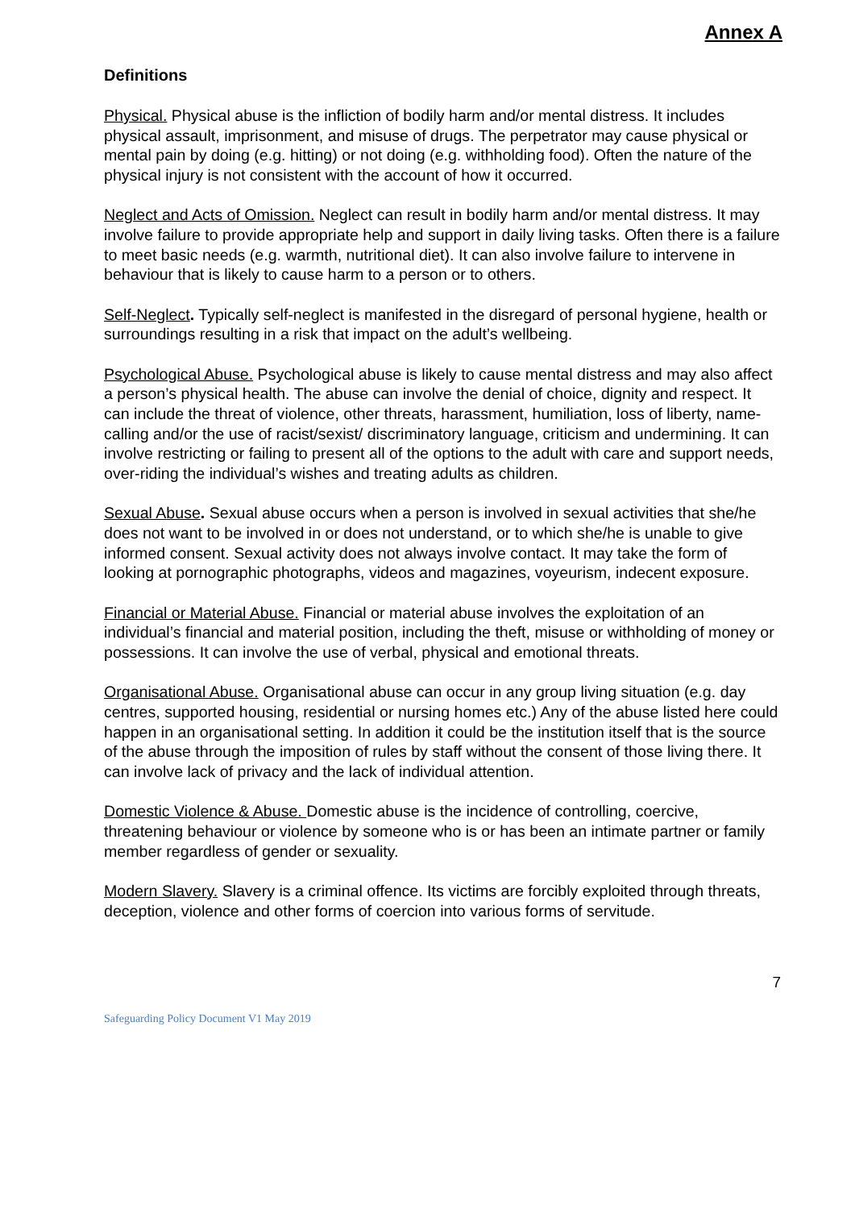Annex A
Definitions
Physical. Physical abuse is the infliction of bodily harm and/or mental distress. It includes physical assault, imprisonment, and misuse of drugs. The perpetrator may cause physical or mental pain by doing (e.g. hitting) or not doing (e.g. withholding food). Often the nature of the physical injury is not consistent with the account of how it occurred.
Neglect and Acts of Omission. Neglect can result in bodily harm and/or mental distress. It may involve failure to provide appropriate help and support in daily living tasks. Often there is a failure to meet basic needs (e.g. warmth, nutritional diet). It can also involve failure to intervene in behaviour that is likely to cause harm to a person or to others.
Self-Neglect. Typically self-neglect is manifested in the disregard of personal hygiene, health or surroundings resulting in a risk that impact on the adult’s wellbeing.
Psychological Abuse. Psychological abuse is likely to cause mental distress and may also affect a person’s physical health. The abuse can involve the denial of choice, dignity and respect. It can include the threat of violence, other threats, harassment, humiliation, loss of liberty, name-calling and/or the use of racist/sexist/ discriminatory language, criticism and undermining. It can involve restricting or failing to present all of the options to the adult with care and support needs, over-riding the individual’s wishes and treating adults as children.
Sexual Abuse. Sexual abuse occurs when a person is involved in sexual activities that she/he does not want to be involved in or does not understand, or to which she/he is unable to give informed consent. Sexual activity does not always involve contact. It may take the form of looking at pornographic photographs, videos and magazines, voyeurism, indecent exposure.
Financial or Material Abuse. Financial or material abuse involves the exploitation of an individual’s financial and material position, including the theft, misuse or withholding of money or possessions. It can involve the use of verbal, physical and emotional threats.
Organisational Abuse. Organisational abuse can occur in any group living situation (e.g. day centres, supported housing, residential or nursing homes etc.) Any of the abuse listed here could happen in an organisational setting. In addition it could be the institution itself that is the source of the abuse through the imposition of rules by staff without the consent of those living there. It can involve lack of privacy and the lack of individual attention.
Domestic Violence & Abuse. Domestic abuse is the incidence of controlling, coercive, threatening behaviour or violence by someone who is or has been an intimate partner or family member regardless of gender or sexuality.
Modern Slavery. Slavery is a criminal offence. Its victims are forcibly exploited through threats, deception, violence and other forms of coercion into various forms of servitude.
7
Safeguarding Policy Document V1 May 2019